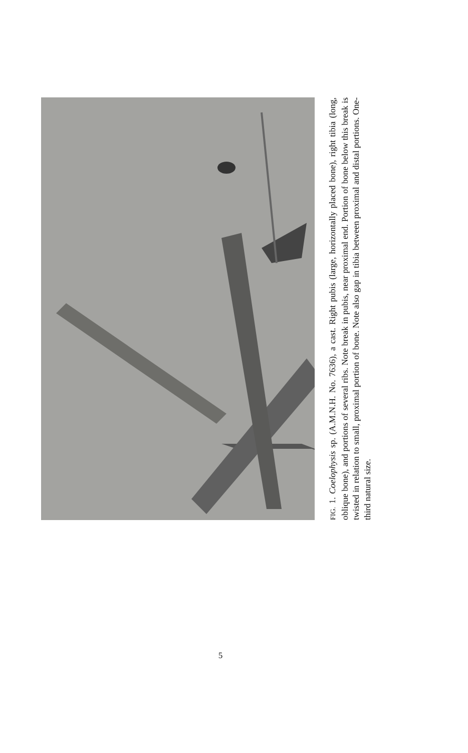FIG. 1. Coelophysis sp. (A.M.N.H. No. 7636), a cast. Right pubis (large, horizontally placed bone), right tibia (long, oblique bone), and portions of several ribs. Note break in pubis, near proximal end. Portion of bone below this break is twisted in relation to small, proximal portion of bone. Note also gap in tibia between proximal and distal portions. One-third natural size.
5